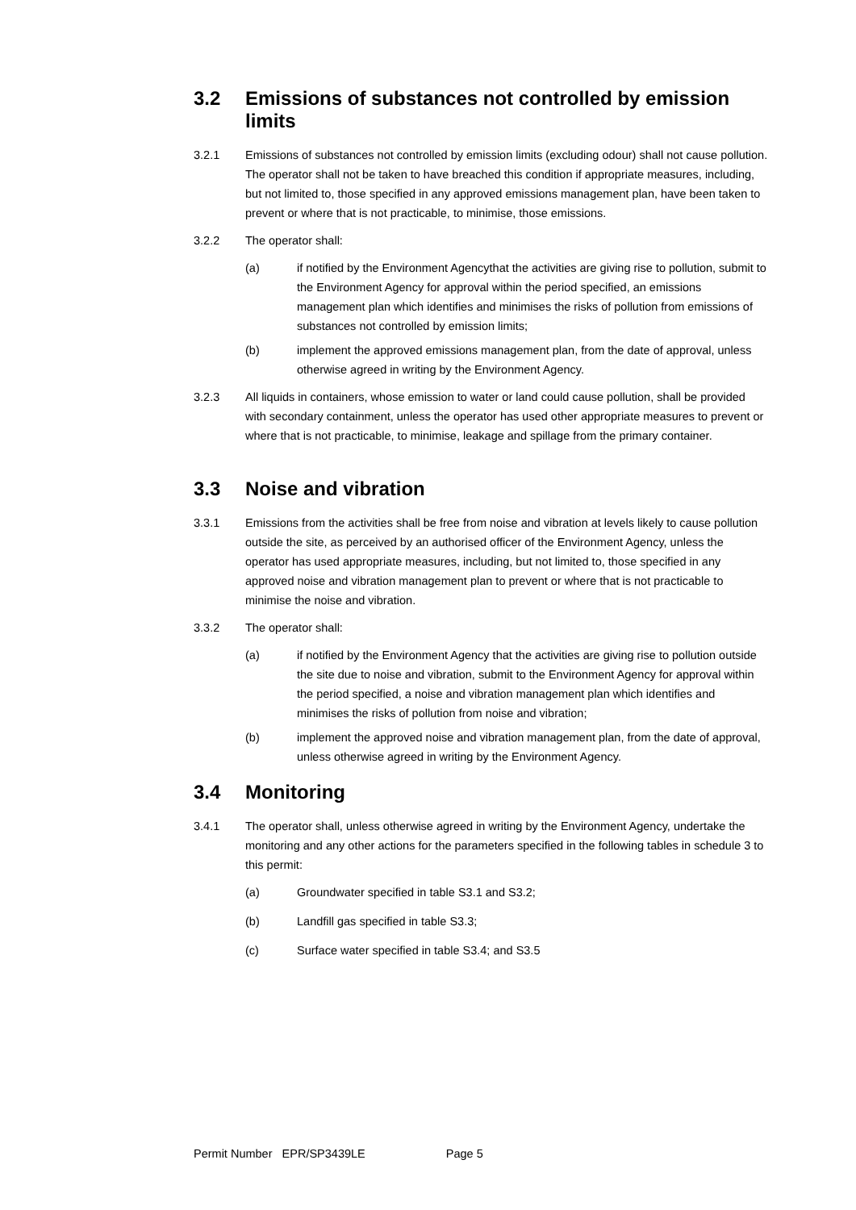3.2 Emissions of substances not controlled by emission limits
3.2.1 Emissions of substances not controlled by emission limits (excluding odour) shall not cause pollution. The operator shall not be taken to have breached this condition if appropriate measures, including, but not limited to, those specified in any approved emissions management plan, have been taken to prevent or where that is not practicable, to minimise, those emissions.
3.2.2 The operator shall:
(a) if notified by the Environment Agencythat the activities are giving rise to pollution, submit to the Environment Agency for approval within the period specified, an emissions management plan which identifies and minimises the risks of pollution from emissions of substances not controlled by emission limits;
(b) implement the approved emissions management plan, from the date of approval, unless otherwise agreed in writing by the Environment Agency.
3.2.3 All liquids in containers, whose emission to water or land could cause pollution, shall be provided with secondary containment, unless the operator has used other appropriate measures to prevent or where that is not practicable, to minimise, leakage and spillage from the primary container.
3.3 Noise and vibration
3.3.1 Emissions from the activities shall be free from noise and vibration at levels likely to cause pollution outside the site, as perceived by an authorised officer of the Environment Agency, unless the operator has used appropriate measures, including, but not limited to, those specified in any approved noise and vibration management plan to prevent or where that is not practicable to minimise the noise and vibration.
3.3.2 The operator shall:
(a) if notified by the Environment Agency that the activities are giving rise to pollution outside the site due to noise and vibration, submit to the Environment Agency for approval within the period specified, a noise and vibration management plan which identifies and minimises the risks of pollution from noise and vibration;
(b) implement the approved noise and vibration management plan, from the date of approval, unless otherwise agreed in writing by the Environment Agency.
3.4 Monitoring
3.4.1 The operator shall, unless otherwise agreed in writing by the Environment Agency, undertake the monitoring and any other actions for the parameters specified in the following tables in schedule 3 to this permit:
(a) Groundwater specified in table S3.1 and S3.2;
(b) Landfill gas specified in table S3.3;
(c) Surface water specified in table S3.4; and S3.5
Permit Number EPR/SP3439LE Page 5